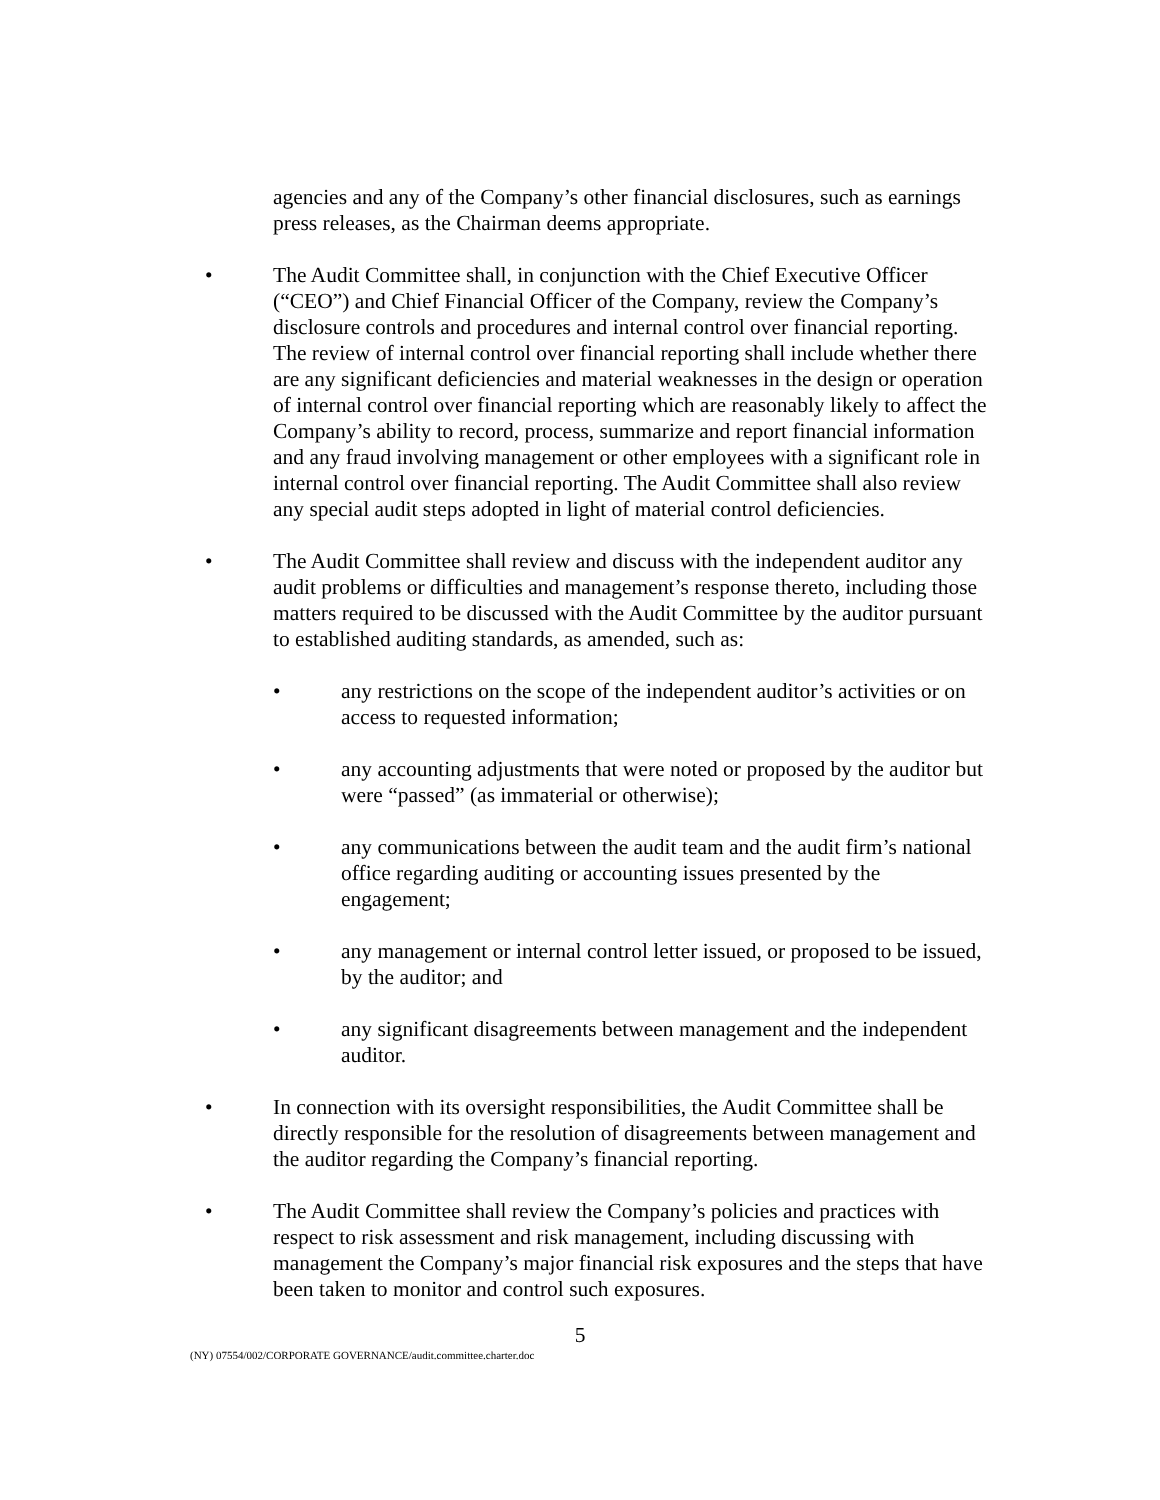agencies and any of the Company’s other financial disclosures, such as earnings press releases, as the Chairman deems appropriate.
• The Audit Committee shall, in conjunction with the Chief Executive Officer (“CEO”) and Chief Financial Officer of the Company, review the Company’s disclosure controls and procedures and internal control over financial reporting. The review of internal control over financial reporting shall include whether there are any significant deficiencies and material weaknesses in the design or operation of internal control over financial reporting which are reasonably likely to affect the Company’s ability to record, process, summarize and report financial information and any fraud involving management or other employees with a significant role in internal control over financial reporting. The Audit Committee shall also review any special audit steps adopted in light of material control deficiencies.
• The Audit Committee shall review and discuss with the independent auditor any audit problems or difficulties and management’s response thereto, including those matters required to be discussed with the Audit Committee by the auditor pursuant to established auditing standards, as amended, such as:
• any restrictions on the scope of the independent auditor’s activities or on access to requested information;
• any accounting adjustments that were noted or proposed by the auditor but were “passed” (as immaterial or otherwise);
• any communications between the audit team and the audit firm’s national office regarding auditing or accounting issues presented by the engagement;
• any management or internal control letter issued, or proposed to be issued, by the auditor; and
• any significant disagreements between management and the independent auditor.
• In connection with its oversight responsibilities, the Audit Committee shall be directly responsible for the resolution of disagreements between management and the auditor regarding the Company’s financial reporting.
• The Audit Committee shall review the Company’s policies and practices with respect to risk assessment and risk management, including discussing with management the Company’s major financial risk exposures and the steps that have been taken to monitor and control such exposures.
5
(NY) 07554/002/CORPORATE GOVERNANCE/audit.committee.charter.doc